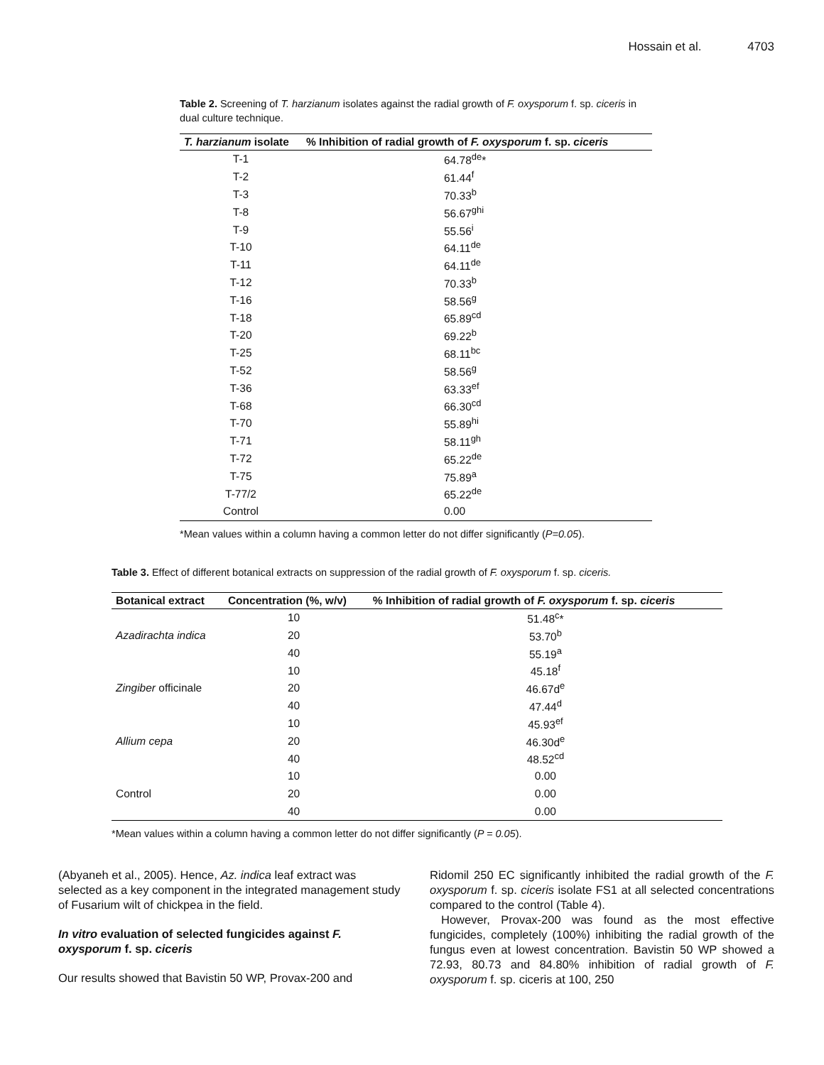Hossain et al. 4703
Table 2. Screening of T. harzianum isolates against the radial growth of F. oxysporum f. sp. ciceris in dual culture technique.
| T. harzianum isolate | % Inhibition of radial growth of F. oxysporum f. sp. ciceris |
| --- | --- |
| T-1 | 64.78<sup>de</sup>* |
| T-2 | 61.44<sup>f</sup> |
| T-3 | 70.33<sup>b</sup> |
| T-8 | 56.67<sup>ghi</sup> |
| T-9 | 55.56<sup>i</sup> |
| T-10 | 64.11<sup>de</sup> |
| T-11 | 64.11<sup>de</sup> |
| T-12 | 70.33<sup>b</sup> |
| T-16 | 58.56<sup>g</sup> |
| T-18 | 65.89<sup>cd</sup> |
| T-20 | 69.22<sup>b</sup> |
| T-25 | 68.11<sup>bc</sup> |
| T-52 | 58.56<sup>g</sup> |
| T-36 | 63.33<sup>ef</sup> |
| T-68 | 66.30<sup>cd</sup> |
| T-70 | 55.89<sup>hi</sup> |
| T-71 | 58.11<sup>gh</sup> |
| T-72 | 65.22<sup>de</sup> |
| T-75 | 75.89<sup>a</sup> |
| T-77/2 | 65.22<sup>de</sup> |
| Control | 0.00 |
*Mean values within a column having a common letter do not differ significantly (P=0.05).
Table 3. Effect of different botanical extracts on suppression of the radial growth of F. oxysporum f. sp. ciceris.
| Botanical extract | Concentration (%, w/v) | % Inhibition of radial growth of F. oxysporum f. sp. ciceris |
| --- | --- | --- |
| | 10 | 51.48<sup>c</sup>* |
| Azadirachta indica | 20 | 53.70<sup>b</sup> |
| | 40 | 55.19<sup>a</sup> |
| | 10 | 45.18<sup>f</sup> |
| Zingiber officinale | 20 | 46.67d<sup>e</sup> |
| | 40 | 47.44<sup>d</sup> |
| | 10 | 45.93<sup>ef</sup> |
| Allium cepa | 20 | 46.30d<sup>e</sup> |
| | 40 | 48.52<sup>cd</sup> |
| | 10 | 0.00 |
| Control | 20 | 0.00 |
| | 40 | 0.00 |
*Mean values within a column having a common letter do not differ significantly (P = 0.05).
(Abyaneh et al., 2005). Hence, Az. indica leaf extract was selected as a key component in the integrated management study of Fusarium wilt of chickpea in the field.
In vitro evaluation of selected fungicides against F. oxysporum f. sp. ciceris
Our results showed that Bavistin 50 WP, Provax-200 and
Ridomil 250 EC significantly inhibited the radial growth of the F. oxysporum f. sp. ciceris isolate FS1 at all selected concentrations compared to the control (Table 4).
However, Provax-200 was found as the most effective fungicides, completely (100%) inhibiting the radial growth of the fungus even at lowest concentration. Bavistin 50 WP showed a 72.93, 80.73 and 84.80% inhibition of radial growth of F. oxysporum f. sp. ciceris at 100, 250